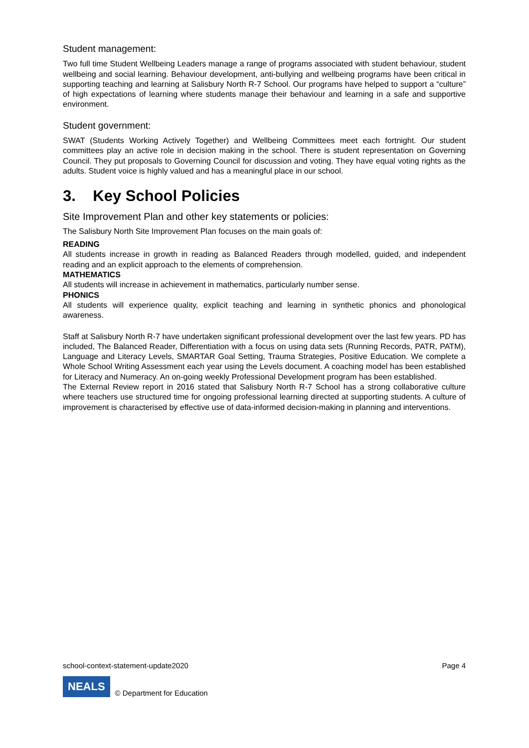Student management:
Two full time Student Wellbeing Leaders manage a range of programs associated with student behaviour, student wellbeing and social learning. Behaviour development, anti-bullying and wellbeing programs have been critical in supporting teaching and learning at Salisbury North R-7 School. Our programs have helped to support a “culture” of high expectations of learning where students manage their behaviour and learning in a safe and supportive environment.
Student government:
SWAT (Students Working Actively Together) and Wellbeing Committees meet each fortnight. Our student committees play an active role in decision making in the school. There is student representation on Governing Council. They put proposals to Governing Council for discussion and voting. They have equal voting rights as the adults. Student voice is highly valued and has a meaningful place in our school.
3. Key School Policies
Site Improvement Plan and other key statements or policies:
The Salisbury North Site Improvement Plan focuses on the main goals of:
READING
All students increase in growth in reading as Balanced Readers through modelled, guided, and independent reading and an explicit approach to the elements of comprehension.
MATHEMATICS
All students will increase in achievement in mathematics, particularly number sense.
PHONICS
All students will experience quality, explicit teaching and learning in synthetic phonics and phonological awareness.
Staff at Salisbury North R-7 have undertaken significant professional development over the last few years. PD has included, The Balanced Reader, Differentiation with a focus on using data sets (Running Records, PATR, PATM), Language and Literacy Levels, SMARTAR Goal Setting, Trauma Strategies, Positive Education. We complete a Whole School Writing Assessment each year using the Levels document. A coaching model has been established for Literacy and Numeracy. An on-going weekly Professional Development program has been established.
The External Review report in 2016 stated that Salisbury North R-7 School has a strong collaborative culture where teachers use structured time for ongoing professional learning directed at supporting students. A culture of improvement is characterised by effective use of data-informed decision-making in planning and interventions.
school-context-statement-update2020 Page 4
NEALS © Department for Education